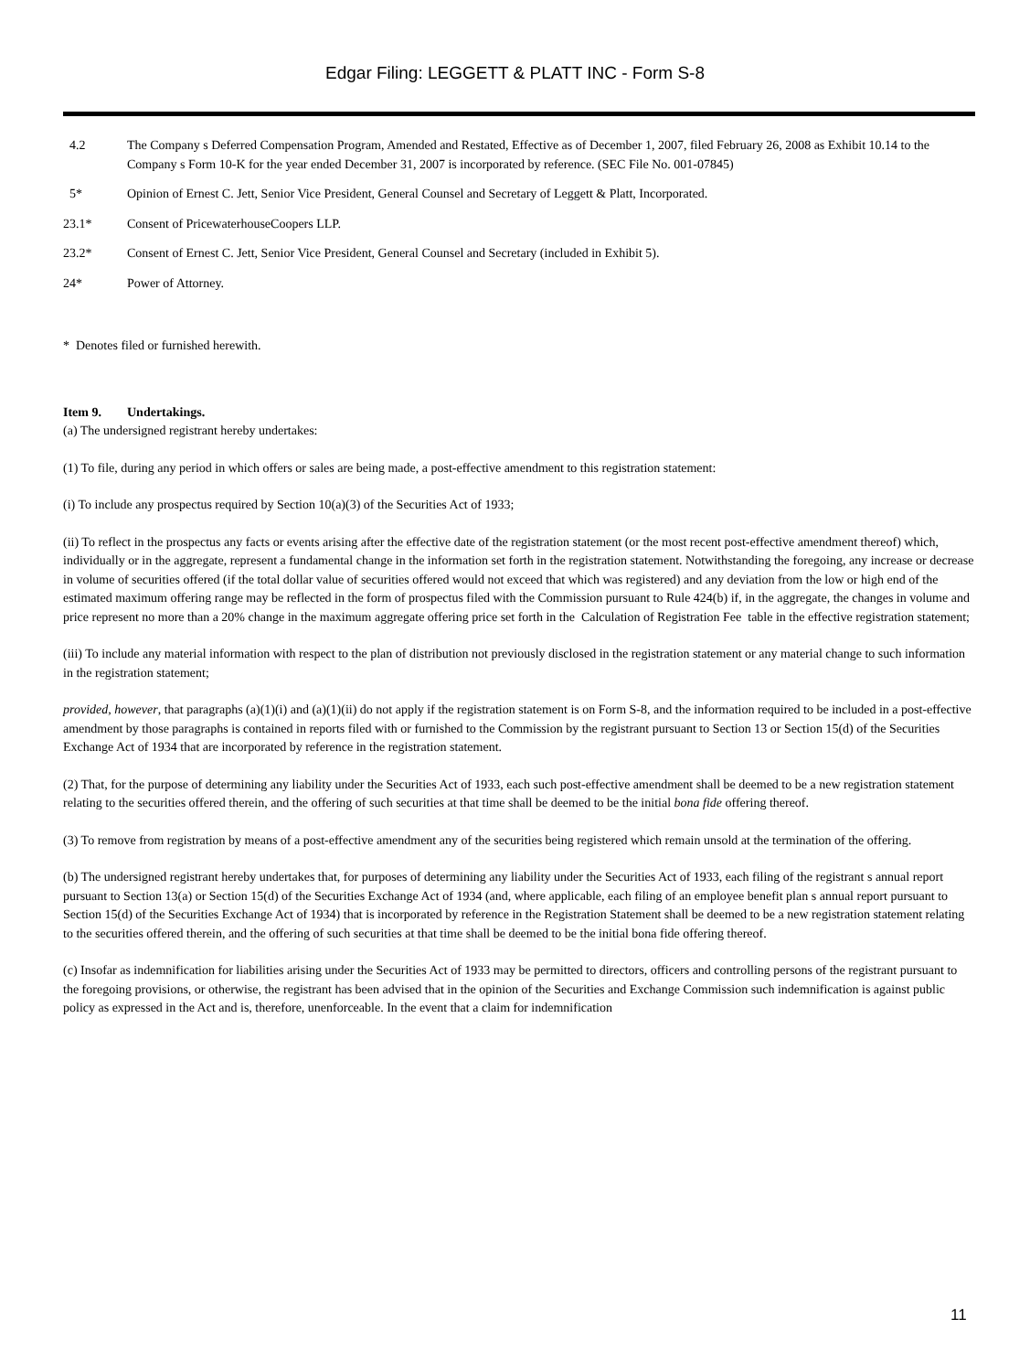Edgar Filing: LEGGETT & PLATT INC - Form S-8
4.2 The Company s Deferred Compensation Program, Amended and Restated, Effective as of December 1, 2007, filed February 26, 2008 as Exhibit 10.14 to the Company s Form 10-K for the year ended December 31, 2007 is incorporated by reference. (SEC File No. 001-07845)
5* Opinion of Ernest C. Jett, Senior Vice President, General Counsel and Secretary of Leggett & Platt, Incorporated.
23.1* Consent of PricewaterhouseCoopers LLP.
23.2* Consent of Ernest C. Jett, Senior Vice President, General Counsel and Secretary (included in Exhibit 5).
24* Power of Attorney.
* Denotes filed or furnished herewith.
Item 9. Undertakings.
(a) The undersigned registrant hereby undertakes:
(1) To file, during any period in which offers or sales are being made, a post-effective amendment to this registration statement:
(i) To include any prospectus required by Section 10(a)(3) of the Securities Act of 1933;
(ii) To reflect in the prospectus any facts or events arising after the effective date of the registration statement (or the most recent post-effective amendment thereof) which, individually or in the aggregate, represent a fundamental change in the information set forth in the registration statement. Notwithstanding the foregoing, any increase or decrease in volume of securities offered (if the total dollar value of securities offered would not exceed that which was registered) and any deviation from the low or high end of the estimated maximum offering range may be reflected in the form of prospectus filed with the Commission pursuant to Rule 424(b) if, in the aggregate, the changes in volume and price represent no more than a 20% change in the maximum aggregate offering price set forth in the Calculation of Registration Fee table in the effective registration statement;
(iii) To include any material information with respect to the plan of distribution not previously disclosed in the registration statement or any material change to such information in the registration statement;
provided, however, that paragraphs (a)(1)(i) and (a)(1)(ii) do not apply if the registration statement is on Form S-8, and the information required to be included in a post-effective amendment by those paragraphs is contained in reports filed with or furnished to the Commission by the registrant pursuant to Section 13 or Section 15(d) of the Securities Exchange Act of 1934 that are incorporated by reference in the registration statement.
(2) That, for the purpose of determining any liability under the Securities Act of 1933, each such post-effective amendment shall be deemed to be a new registration statement relating to the securities offered therein, and the offering of such securities at that time shall be deemed to be the initial bona fide offering thereof.
(3) To remove from registration by means of a post-effective amendment any of the securities being registered which remain unsold at the termination of the offering.
(b) The undersigned registrant hereby undertakes that, for purposes of determining any liability under the Securities Act of 1933, each filing of the registrant s annual report pursuant to Section 13(a) or Section 15(d) of the Securities Exchange Act of 1934 (and, where applicable, each filing of an employee benefit plan s annual report pursuant to Section 15(d) of the Securities Exchange Act of 1934) that is incorporated by reference in the Registration Statement shall be deemed to be a new registration statement relating to the securities offered therein, and the offering of such securities at that time shall be deemed to be the initial bona fide offering thereof.
(c) Insofar as indemnification for liabilities arising under the Securities Act of 1933 may be permitted to directors, officers and controlling persons of the registrant pursuant to the foregoing provisions, or otherwise, the registrant has been advised that in the opinion of the Securities and Exchange Commission such indemnification is against public policy as expressed in the Act and is, therefore, unenforceable. In the event that a claim for indemnification
11